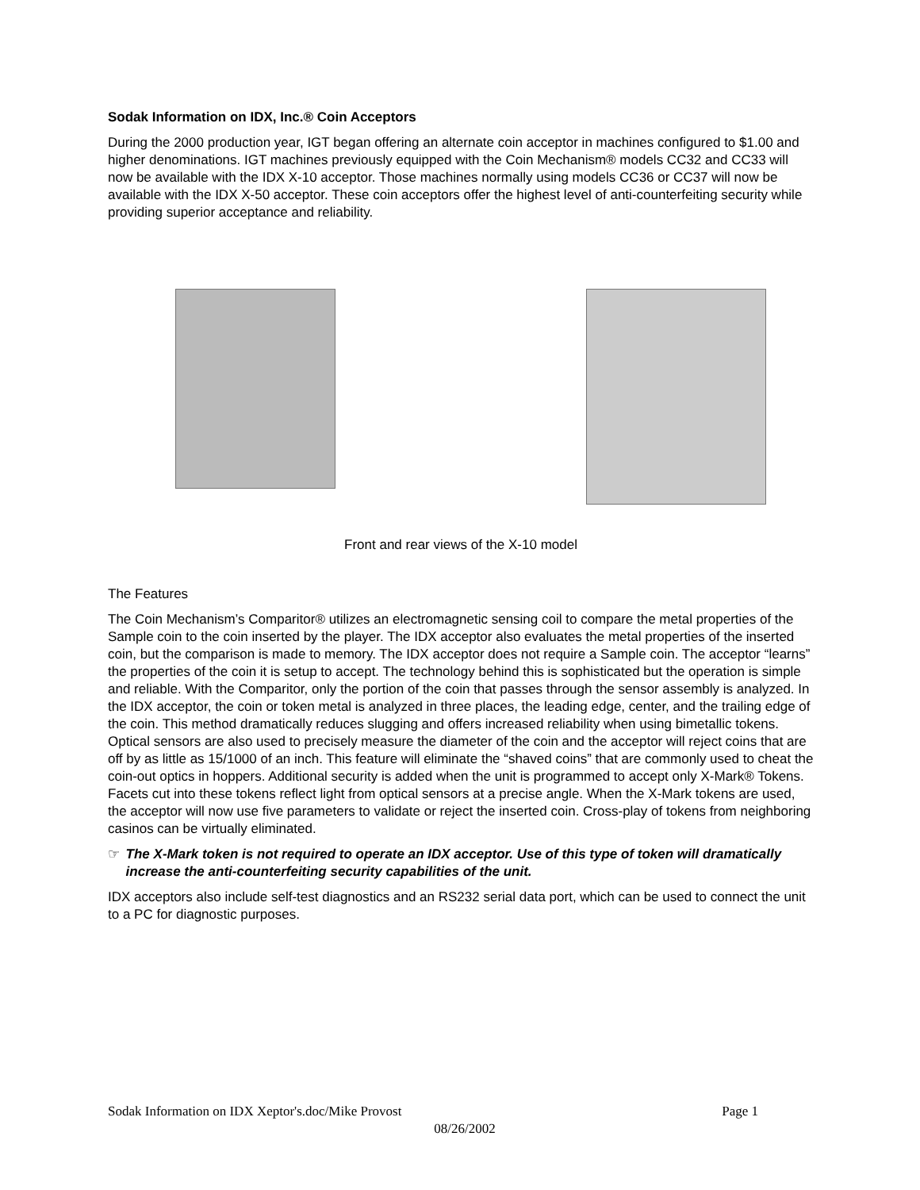Sodak Information on IDX, Inc.® Coin Acceptors
During the 2000 production year, IGT began offering an alternate coin acceptor in machines configured to $1.00 and higher denominations. IGT machines previously equipped with the Coin Mechanism® models CC32 and CC33 will now be available with the IDX X-10 acceptor. Those machines normally using models CC36 or CC37 will now be available with the IDX X-50 acceptor. These coin acceptors offer the highest level of anti-counterfeiting security while providing superior acceptance and reliability.
Front and rear views of the X-10 model
The Features
The Coin Mechanism’s Comparitor® utilizes an electromagnetic sensing coil to compare the metal properties of the Sample coin to the coin inserted by the player. The IDX acceptor also evaluates the metal properties of the inserted coin, but the comparison is made to memory. The IDX acceptor does not require a Sample coin. The acceptor “learns” the properties of the coin it is setup to accept. The technology behind this is sophisticated but the operation is simple and reliable. With the Comparitor, only the portion of the coin that passes through the sensor assembly is analyzed. In the IDX acceptor, the coin or token metal is analyzed in three places, the leading edge, center, and the trailing edge of the coin. This method dramatically reduces slugging and offers increased reliability when using bimetallic tokens. Optical sensors are also used to precisely measure the diameter of the coin and the acceptor will reject coins that are off by as little as 15/1000 of an inch. This feature will eliminate the “shaved coins” that are commonly used to cheat the coin-out optics in hoppers. Additional security is added when the unit is programmed to accept only X-Mark® Tokens. Facets cut into these tokens reflect light from optical sensors at a precise angle. When the X-Mark tokens are used, the acceptor will now use five parameters to validate or reject the inserted coin. Cross-play of tokens from neighboring casinos can be virtually eliminated.
☞ The X-Mark token is not required to operate an IDX acceptor. Use of this type of token will dramatically increase the anti-counterfeiting security capabilities of the unit.
IDX acceptors also include self-test diagnostics and an RS232 serial data port, which can be used to connect the unit to a PC for diagnostic purposes.
Sodak Information on IDX Xeptor's.doc/Mike Provost Page 1
08/26/2002